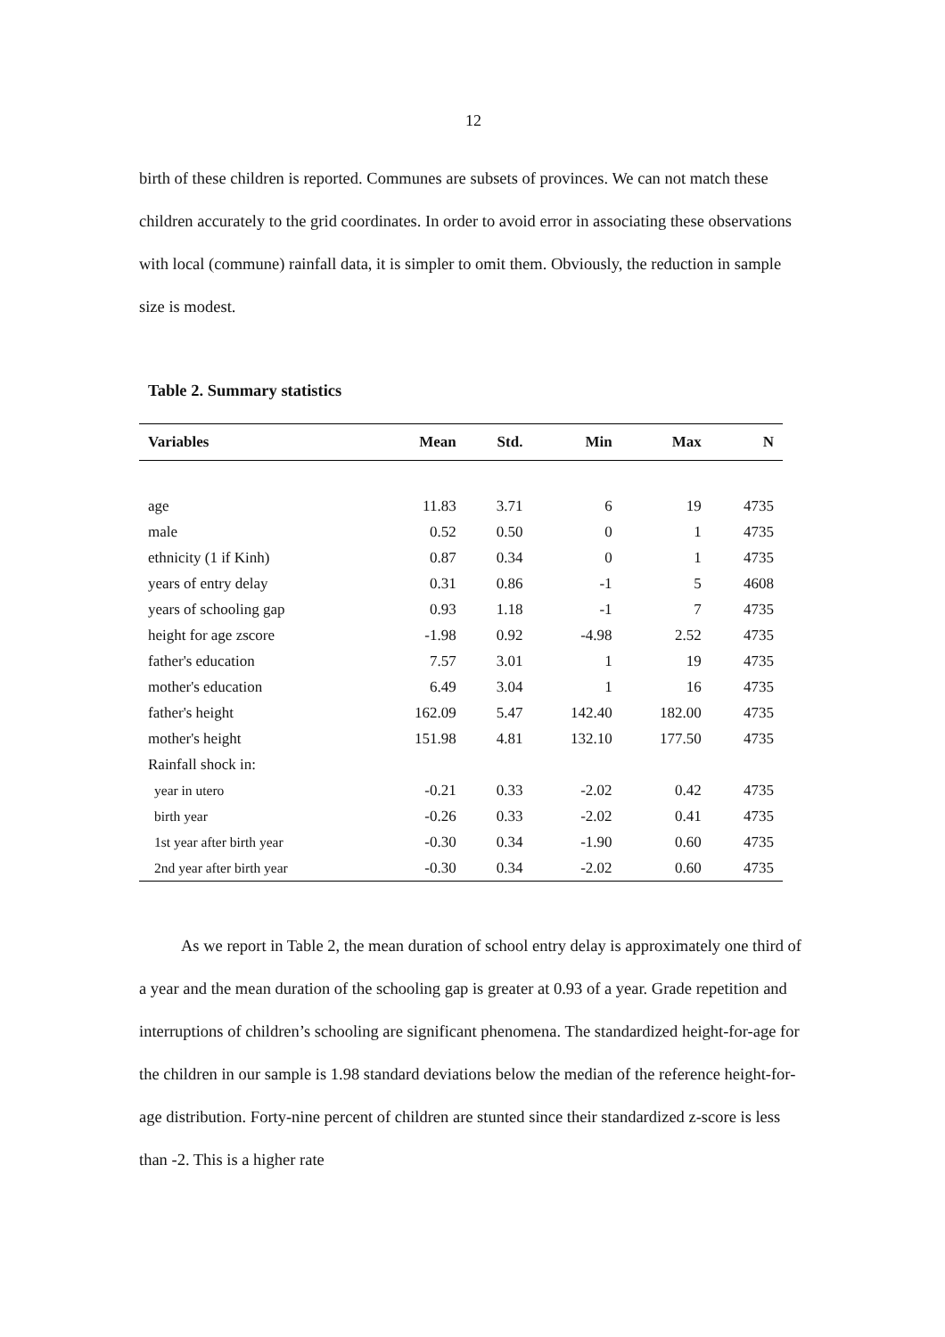12
birth of these children is reported. Communes are subsets of provinces. We can not match these children accurately to the grid coordinates. In order to avoid error in associating these observations with local (commune) rainfall data, it is simpler to omit them. Obviously, the reduction in sample size is modest.
Table 2. Summary statistics
| Variables | Mean | Std. | Min | Max | N |
| --- | --- | --- | --- | --- | --- |
| age | 11.83 | 3.71 | 6 | 19 | 4735 |
| male | 0.52 | 0.50 | 0 | 1 | 4735 |
| ethnicity (1 if Kinh) | 0.87 | 0.34 | 0 | 1 | 4735 |
| years of entry delay | 0.31 | 0.86 | -1 | 5 | 4608 |
| years of schooling gap | 0.93 | 1.18 | -1 | 7 | 4735 |
| height for age zscore | -1.98 | 0.92 | -4.98 | 2.52 | 4735 |
| father's education | 7.57 | 3.01 | 1 | 19 | 4735 |
| mother's education | 6.49 | 3.04 | 1 | 16 | 4735 |
| father's height | 162.09 | 5.47 | 142.40 | 182.00 | 4735 |
| mother's height | 151.98 | 4.81 | 132.10 | 177.50 | 4735 |
| Rainfall shock in: | | | | | |
| year in utero | -0.21 | 0.33 | -2.02 | 0.42 | 4735 |
| birth year | -0.26 | 0.33 | -2.02 | 0.41 | 4735 |
| 1st year after birth year | -0.30 | 0.34 | -1.90 | 0.60 | 4735 |
| 2nd year after birth year | -0.30 | 0.34 | -2.02 | 0.60 | 4735 |
As we report in Table 2, the mean duration of school entry delay is approximately one third of a year and the mean duration of the schooling gap is greater at 0.93 of a year. Grade repetition and interruptions of children’s schooling are significant phenomena. The standardized height-for-age for the children in our sample is 1.98 standard deviations below the median of the reference height-for-age distribution. Forty-nine percent of children are stunted since their standardized z-score is less than -2. This is a higher rate